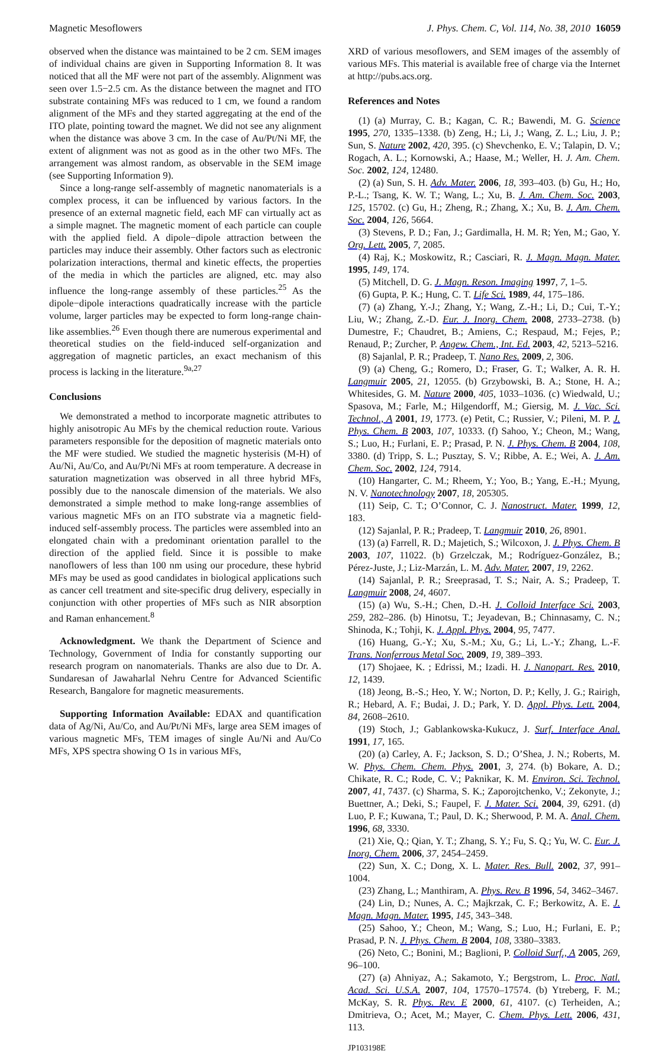Magnetic Mesoflowers J. Phys. Chem. C, Vol. 114, No. 38, 2010 16059
observed when the distance was maintained to be 2 cm. SEM images of individual chains are given in Supporting Information 8. It was noticed that all the MF were not part of the assembly. Alignment was seen over 1.5−2.5 cm. As the distance between the magnet and ITO substrate containing MFs was reduced to 1 cm, we found a random alignment of the MFs and they started aggregating at the end of the ITO plate, pointing toward the magnet. We did not see any alignment when the distance was above 3 cm. In the case of Au/Pt/Ni MF, the extent of alignment was not as good as in the other two MFs. The arrangement was almost random, as observable in the SEM image (see Supporting Information 9).
Since a long-range self-assembly of magnetic nanomaterials is a complex process, it can be influenced by various factors. In the presence of an external magnetic field, each MF can virtually act as a simple magnet. The magnetic moment of each particle can couple with the applied field. A dipole−dipole attraction between the particles may induce their assembly. Other factors such as electronic polarization interactions, thermal and kinetic effects, the properties of the media in which the particles are aligned, etc. may also influence the long-range assembly of these particles.<sup>25</sup> As the dipole−dipole interactions quadratically increase with the particle volume, larger particles may be expected to form long-range chain-like assemblies.<sup>26</sup> Even though there are numerous experimental and theoretical studies on the field-induced self-organization and aggregation of magnetic particles, an exact mechanism of this process is lacking in the literature.<sup>9a,27</sup>
Conclusions
We demonstrated a method to incorporate magnetic attributes to highly anisotropic Au MFs by the chemical reduction route. Various parameters responsible for the deposition of magnetic materials onto the MF were studied. We studied the magnetic hysterisis (M-H) of Au/Ni, Au/Co, and Au/Pt/Ni MFs at room temperature. A decrease in saturation magnetization was observed in all three hybrid MFs, possibly due to the nanoscale dimension of the materials. We also demonstrated a simple method to make long-range assemblies of various magnetic MFs on an ITO substrate via a magnetic field-induced self-assembly process. The particles were assembled into an elongated chain with a predominant orientation parallel to the direction of the applied field. Since it is possible to make nanoflowers of less than 100 nm using our procedure, these hybrid MFs may be used as good candidates in biological applications such as cancer cell treatment and site-specific drug delivery, especially in conjunction with other properties of MFs such as NIR absorption and Raman enhancement.<sup>8</sup>
Acknowledgment. We thank the Department of Science and Technology, Government of India for constantly supporting our research program on nanomaterials. Thanks are also due to Dr. A. Sundaresan of Jawaharlal Nehru Centre for Advanced Scientific Research, Bangalore for magnetic measurements.
Supporting Information Available: EDAX and quantification data of Ag/Ni, Au/Co, and Au/Pt/Ni MFs, large area SEM images of various magnetic MFs, TEM images of single Au/Ni and Au/Co MFs, XPS spectra showing O 1s in various MFs,
XRD of various mesoflowers, and SEM images of the assembly of various MFs. This material is available free of charge via the Internet at http://pubs.acs.org.
References and Notes
(1) (a) Murray, C. B.; Kagan, C. R.; Bawendi, M. G. Science 1995, 270, 1335–1338. (b) Zeng, H.; Li, J.; Wang, Z. L.; Liu, J. P.; Sun, S. Nature 2002, 420, 395. (c) Shevchenko, E. V.; Talapin, D. V.; Rogach, A. L.; Kornowski, A.; Haase, M.; Weller, H. J. Am. Chem. Soc. 2002, 124, 12480.
(2) (a) Sun, S. H. Adv. Mater. 2006, 18, 393–403. (b) Gu, H.; Ho, P.-L.; Tsang, K. W. T.; Wang, L.; Xu, B. J. Am. Chem. Soc. 2003, 125, 15702. (c) Gu, H.; Zheng, R.; Zhang, X.; Xu, B. J. Am. Chem. Soc. 2004, 126, 5664.
(3) Stevens, P. D.; Fan, J.; Gardimalla, H. M. R; Yen, M.; Gao, Y. Org. Lett. 2005, 7, 2085.
(4) Raj, K.; Moskowitz, R.; Casciari, R. J. Magn. Magn. Mater. 1995, 149, 174.
(5) Mitchell, D. G. J. Magn. Reson. Imaging 1997, 7, 1–5.
(6) Gupta, P. K.; Hung, C. T. Life Sci. 1989, 44, 175–186.
(7) (a) Zhang, Y.-J.; Zhang, Y.; Wang, Z.-H.; Li, D.; Cui, T.-Y.; Liu, W.; Zhang, Z.-D. Eur. J. Inorg. Chem. 2008, 2733–2738. (b) Dumestre, F.; Chaudret, B.; Amiens, C.; Respaud, M.; Fejes, P.; Renaud, P.; Zurcher, P. Angew. Chem., Int. Ed. 2003, 42, 5213–5216.
(8) Sajanlal, P. R.; Pradeep, T. Nano Res. 2009, 2, 306.
(9) (a) Cheng, G.; Romero, D.; Fraser, G. T.; Walker, A. R. H. Langmuir 2005, 21, 12055. (b) Grzybowski, B. A.; Stone, H. A.; Whitesides, G. M. Nature 2000, 405, 1033–1036. (c) Wiedwald, U.; Spasova, M.; Farle, M.; Hilgendorff, M.; Giersig, M. J. Vac. Sci. Technol., A 2001, 19, 1773. (e) Petit, C.; Russier, V.; Pileni, M. P. J. Phys. Chem. B 2003, 107, 10333. (f) Sahoo, Y.; Cheon, M.; Wang, S.; Luo, H.; Furlani, E. P.; Prasad, P. N. J. Phys. Chem. B 2004, 108, 3380. (d) Tripp, S. L.; Pusztay, S. V.; Ribbe, A. E.; Wei, A. J. Am. Chem. Soc. 2002, 124, 7914.
(10) Hangarter, C. M.; Rheem, Y.; Yoo, B.; Yang, E.-H.; Myung, N. V. Nanotechnology 2007, 18, 205305.
(11) Seip, C. T.; O’Connor, C. J. Nanostruct. Mater. 1999, 12, 183.
(12) Sajanlal, P. R.; Pradeep, T. Langmuir 2010, 26, 8901.
(13) (a) Farrell, R. D.; Majetich, S.; Wilcoxon, J. J. Phys. Chem. B 2003, 107, 11022. (b) Grzelczak, M.; Rodríguez-González, B.; Pérez-Juste, J.; Liz-Marzán, L. M. Adv. Mater. 2007, 19, 2262.
(14) Sajanlal, P. R.; Sreeprasad, T. S.; Nair, A. S.; Pradeep, T. Langmuir 2008, 24, 4607.
(15) (a) Wu, S.-H.; Chen, D.-H. J. Colloid Interface Sci. 2003, 259, 282–286. (b) Hinotsu, T.; Jeyadevan, B.; Chinnasamy, C. N.; Shinoda, K.; Tohji, K. J. Appl. Phys. 2004, 95, 7477.
(16) Huang, G.-Y.; Xu, S.-M.; Xu, G.; Li, L.-Y.; Zhang, L.-F. Trans. Nonferrous Metal Soc. 2009, 19, 389–393.
(17) Shojaee, K. ; Edrissi, M.; Izadi. H. J. Nanopart. Res. 2010, 12, 1439.
(18) Jeong, B.-S.; Heo, Y. W.; Norton, D. P.; Kelly, J. G.; Rairigh, R.; Hebard, A. F.; Budai, J. D.; Park, Y. D. Appl. Phys. Lett. 2004, 84, 2608–2610.
(19) Stoch, J.; Gablankowska-Kukucz, J. Surf. Interface Anal. 1991, 17, 165.
(20) (a) Carley, A. F.; Jackson, S. D.; O’Shea, J. N.; Roberts, M. W. Phys. Chem. Chem. Phys. 2001, 3, 274. (b) Bokare, A. D.; Chikate, R. C.; Rode, C. V.; Paknikar, K. M. Environ. Sci. Technol. 2007, 41, 7437. (c) Sharma, S. K.; Zaporojtchenko, V.; Zekonyte, J.; Buettner, A.; Deki, S.; Faupel, F. J. Mater. Sci. 2004, 39, 6291. (d) Luo, P. F.; Kuwana, T.; Paul, D. K.; Sherwood, P. M. A. Anal. Chem. 1996, 68, 3330.
(21) Xie, Q.; Qian, Y. T.; Zhang, S. Y.; Fu, S. Q.; Yu, W. C. Eur. J. Inorg. Chem. 2006, 37, 2454–2459.
(22) Sun, X. C.; Dong, X. L. Mater. Res. Bull. 2002, 37, 991–1004.
(23) Zhang, L.; Manthiram, A. Phys. Rev. B 1996, 54, 3462–3467.
(24) Lin, D.; Nunes, A. C.; Majkrzak, C. F.; Berkowitz, A. E. J. Magn. Magn. Mater. 1995, 145, 343–348.
(25) Sahoo, Y.; Cheon, M.; Wang, S.; Luo, H.; Furlani, E. P.; Prasad, P. N. J. Phys. Chem. B 2004, 108, 3380–3383.
(26) Neto, C.; Bonini, M.; Baglioni, P. Colloid Surf., A 2005, 269, 96–100.
(27) (a) Ahniyaz, A.; Sakamoto, Y.; Bergstrom, L. Proc. Natl. Acad. Sci. U.S.A. 2007, 104, 17570–17574. (b) Ytreberg, F. M.; McKay, S. R. Phys. Rev. E 2000, 61, 4107. (c) Terheiden, A.; Dmitrieva, O.; Acet, M.; Mayer, C. Chem. Phys. Lett. 2006, 431, 113.
JP103198E